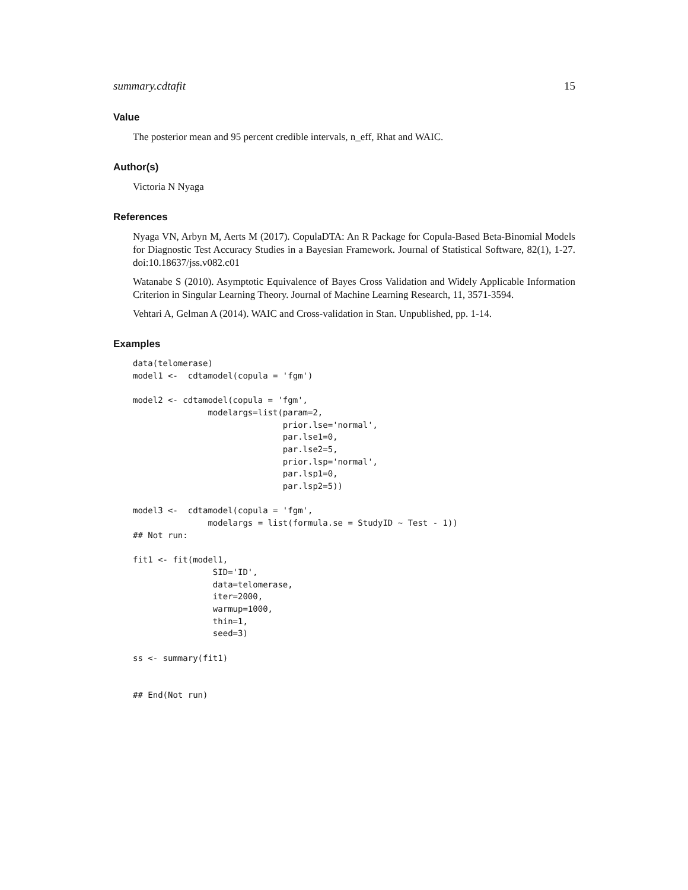summary.cdtafit 15
Value
The posterior mean and 95 percent credible intervals, n_eff, Rhat and WAIC.
Author(s)
Victoria N Nyaga
References
Nyaga VN, Arbyn M, Aerts M (2017). CopulaDTA: An R Package for Copula-Based Beta-Binomial Models for Diagnostic Test Accuracy Studies in a Bayesian Framework. Journal of Statistical Software, 82(1), 1-27. doi:10.18637/jss.v082.c01
Watanabe S (2010). Asymptotic Equivalence of Bayes Cross Validation and Widely Applicable Information Criterion in Singular Learning Theory. Journal of Machine Learning Research, 11, 3571-3594.
Vehtari A, Gelman A (2014). WAIC and Cross-validation in Stan. Unpublished, pp. 1-14.
Examples
data(telomerase)
model1 <-  cdtamodel(copula = 'fgm')

model2 <- cdtamodel(copula = 'fgm',
               modelargs=list(param=2,
                              prior.lse='normal',
                              par.lse1=0,
                              par.lse2=5,
                              prior.lsp='normal',
                              par.lsp1=0,
                              par.lsp2=5))

model3 <-  cdtamodel(copula = 'fgm',
               modelargs = list(formula.se = StudyID ~ Test - 1))
## Not run:

fit1 <- fit(model1,
                SID='ID',
                data=telomerase,
                iter=2000,
                warmup=1000,
                thin=1,
                seed=3)

ss <- summary(fit1)


## End(Not run)